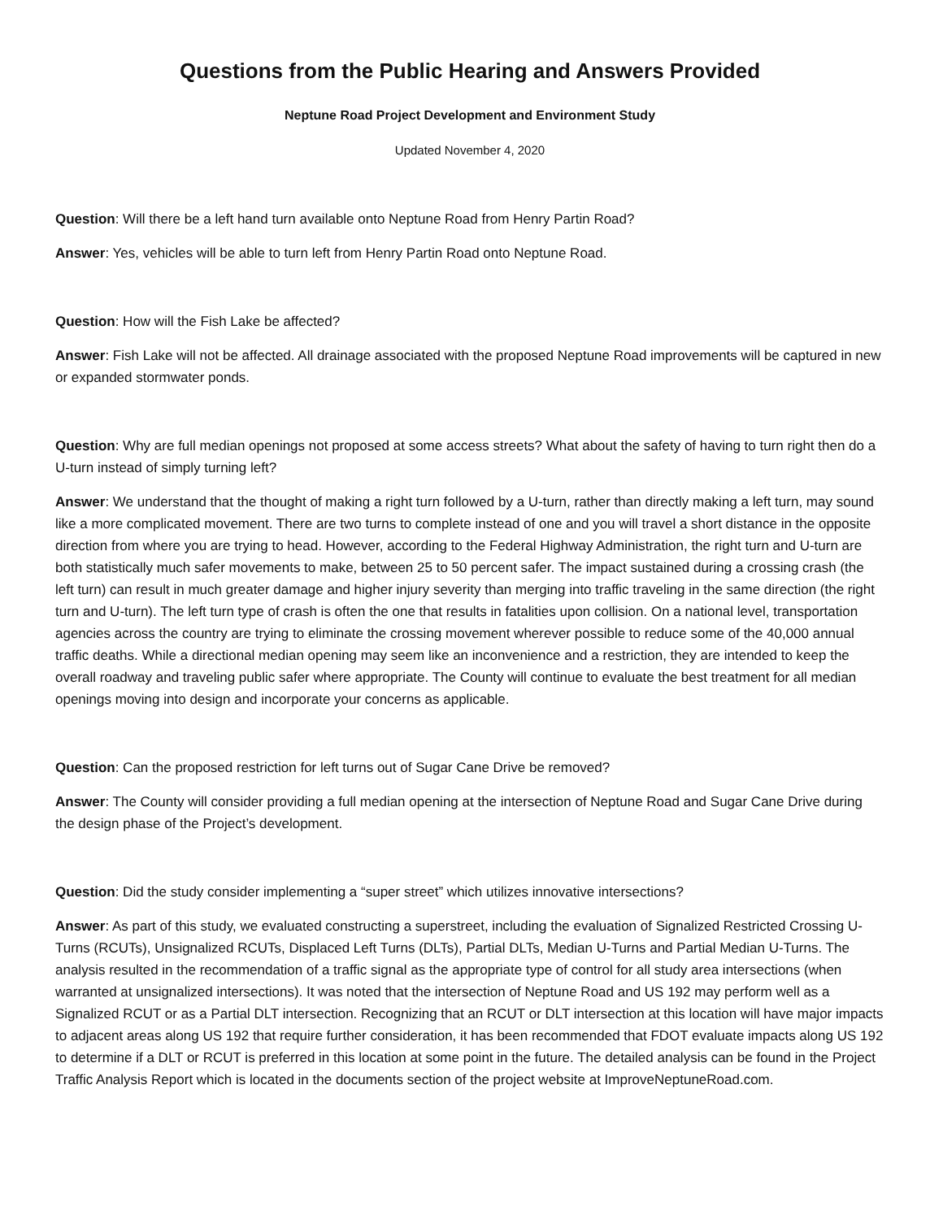Questions from the Public Hearing and Answers Provided
Neptune Road Project Development and Environment Study
Updated November 4, 2020
Question: Will there be a left hand turn available onto Neptune Road from Henry Partin Road?
Answer: Yes, vehicles will be able to turn left from Henry Partin Road onto Neptune Road.
Question: How will the Fish Lake be affected?
Answer: Fish Lake will not be affected. All drainage associated with the proposed Neptune Road improvements will be captured in new or expanded stormwater ponds.
Question: Why are full median openings not proposed at some access streets? What about the safety of having to turn right then do a U-turn instead of simply turning left?
Answer: We understand that the thought of making a right turn followed by a U-turn, rather than directly making a left turn, may sound like a more complicated movement. There are two turns to complete instead of one and you will travel a short distance in the opposite direction from where you are trying to head. However, according to the Federal Highway Administration, the right turn and U-turn are both statistically much safer movements to make, between 25 to 50 percent safer. The impact sustained during a crossing crash (the left turn) can result in much greater damage and higher injury severity than merging into traffic traveling in the same direction (the right turn and U-turn). The left turn type of crash is often the one that results in fatalities upon collision. On a national level, transportation agencies across the country are trying to eliminate the crossing movement wherever possible to reduce some of the 40,000 annual traffic deaths. While a directional median opening may seem like an inconvenience and a restriction, they are intended to keep the overall roadway and traveling public safer where appropriate. The County will continue to evaluate the best treatment for all median openings moving into design and incorporate your concerns as applicable.
Question: Can the proposed restriction for left turns out of Sugar Cane Drive be removed?
Answer: The County will consider providing a full median opening at the intersection of Neptune Road and Sugar Cane Drive during the design phase of the Project’s development.
Question: Did the study consider implementing a “super street” which utilizes innovative intersections?
Answer: As part of this study, we evaluated constructing a superstreet, including the evaluation of Signalized Restricted Crossing U-Turns (RCUTs), Unsignalized RCUTs, Displaced Left Turns (DLTs), Partial DLTs, Median U-Turns and Partial Median U-Turns. The analysis resulted in the recommendation of a traffic signal as the appropriate type of control for all study area intersections (when warranted at unsignalized intersections). It was noted that the intersection of Neptune Road and US 192 may perform well as a Signalized RCUT or as a Partial DLT intersection. Recognizing that an RCUT or DLT intersection at this location will have major impacts to adjacent areas along US 192 that require further consideration, it has been recommended that FDOT evaluate impacts along US 192 to determine if a DLT or RCUT is preferred in this location at some point in the future. The detailed analysis can be found in the Project Traffic Analysis Report which is located in the documents section of the project website at ImproveNeptuneRoad.com.